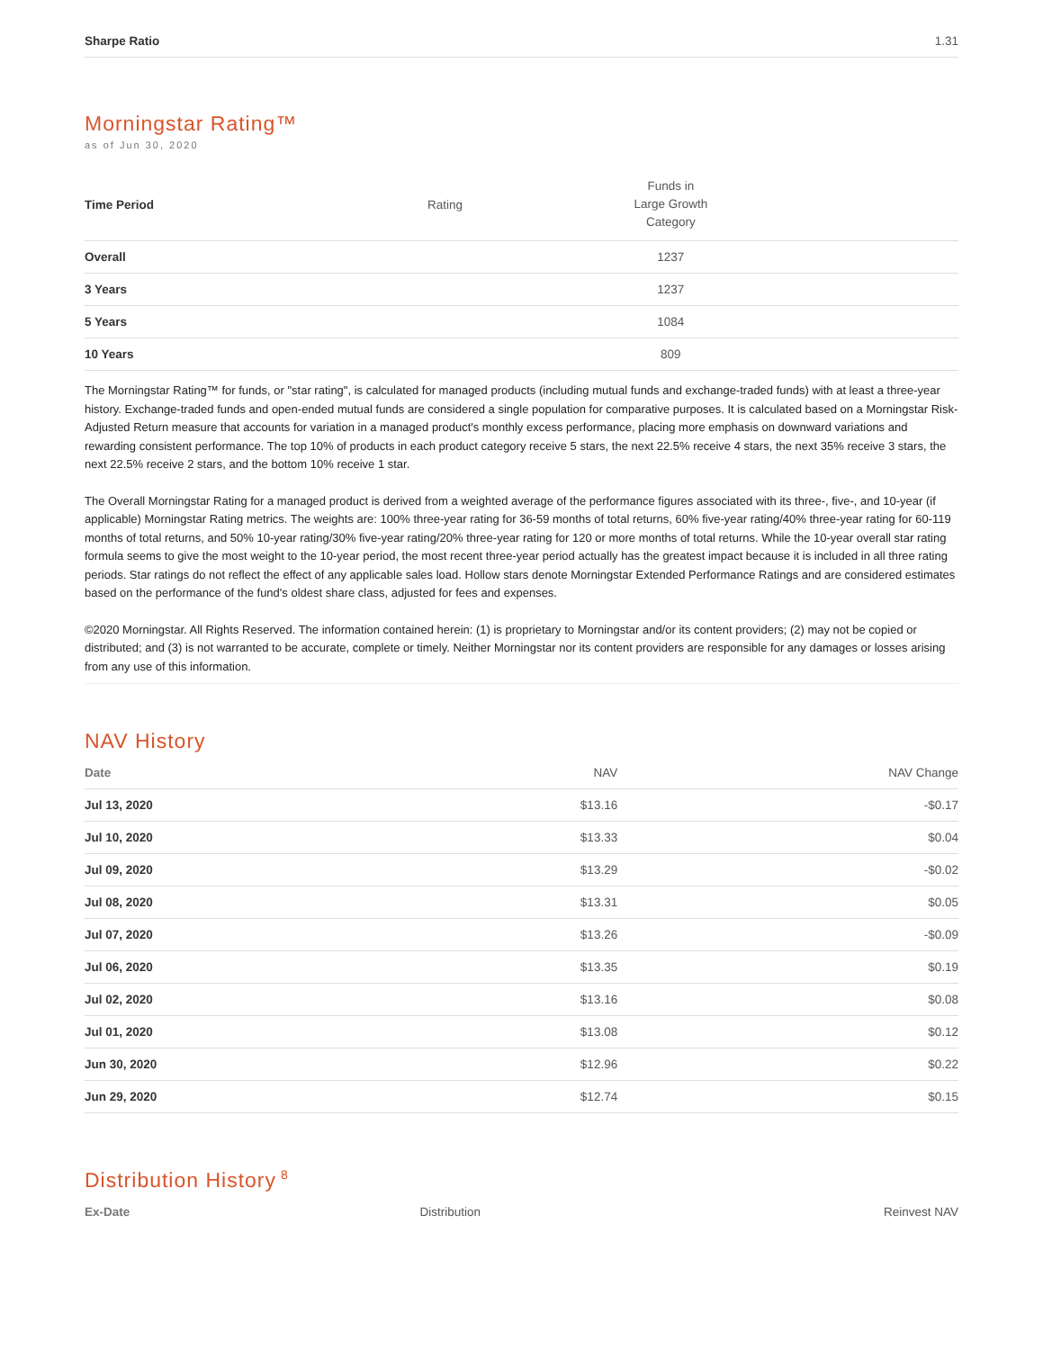| Sharpe Ratio | 1.31 |
Morningstar Rating™
as of Jun 30, 2020
| Time Period | Rating | Funds in Large Growth Category | |
| --- | --- | --- | --- |
| Overall | | 1237 | |
| 3 Years | | 1237 | |
| 5 Years | | 1084 | |
| 10 Years | | 809 | |
The Morningstar Rating™ for funds, or "star rating", is calculated for managed products (including mutual funds and exchange-traded funds) with at least a three-year history. Exchange-traded funds and open-ended mutual funds are considered a single population for comparative purposes. It is calculated based on a Morningstar Risk-Adjusted Return measure that accounts for variation in a managed product's monthly excess performance, placing more emphasis on downward variations and rewarding consistent performance. The top 10% of products in each product category receive 5 stars, the next 22.5% receive 4 stars, the next 35% receive 3 stars, the next 22.5% receive 2 stars, and the bottom 10% receive 1 star.
The Overall Morningstar Rating for a managed product is derived from a weighted average of the performance figures associated with its three-, five-, and 10-year (if applicable) Morningstar Rating metrics. The weights are: 100% three-year rating for 36-59 months of total returns, 60% five-year rating/40% three-year rating for 60-119 months of total returns, and 50% 10-year rating/30% five-year rating/20% three-year rating for 120 or more months of total returns. While the 10-year overall star rating formula seems to give the most weight to the 10-year period, the most recent three-year period actually has the greatest impact because it is included in all three rating periods. Star ratings do not reflect the effect of any applicable sales load. Hollow stars denote Morningstar Extended Performance Ratings and are considered estimates based on the performance of the fund's oldest share class, adjusted for fees and expenses.
©2020 Morningstar. All Rights Reserved. The information contained herein: (1) is proprietary to Morningstar and/or its content providers; (2) may not be copied or distributed; and (3) is not warranted to be accurate, complete or timely. Neither Morningstar nor its content providers are responsible for any damages or losses arising from any use of this information.
NAV History
| Date | NAV | NAV Change |
| --- | --- | --- |
| Jul 13, 2020 | $13.16 | -$0.17 |
| Jul 10, 2020 | $13.33 | $0.04 |
| Jul 09, 2020 | $13.29 | -$0.02 |
| Jul 08, 2020 | $13.31 | $0.05 |
| Jul 07, 2020 | $13.26 | -$0.09 |
| Jul 06, 2020 | $13.35 | $0.19 |
| Jul 02, 2020 | $13.16 | $0.08 |
| Jul 01, 2020 | $13.08 | $0.12 |
| Jun 30, 2020 | $12.96 | $0.22 |
| Jun 29, 2020 | $12.74 | $0.15 |
Distribution History<sup>8</sup>
| Ex-Date | Distribution | Reinvest NAV |
| --- | --- | --- |